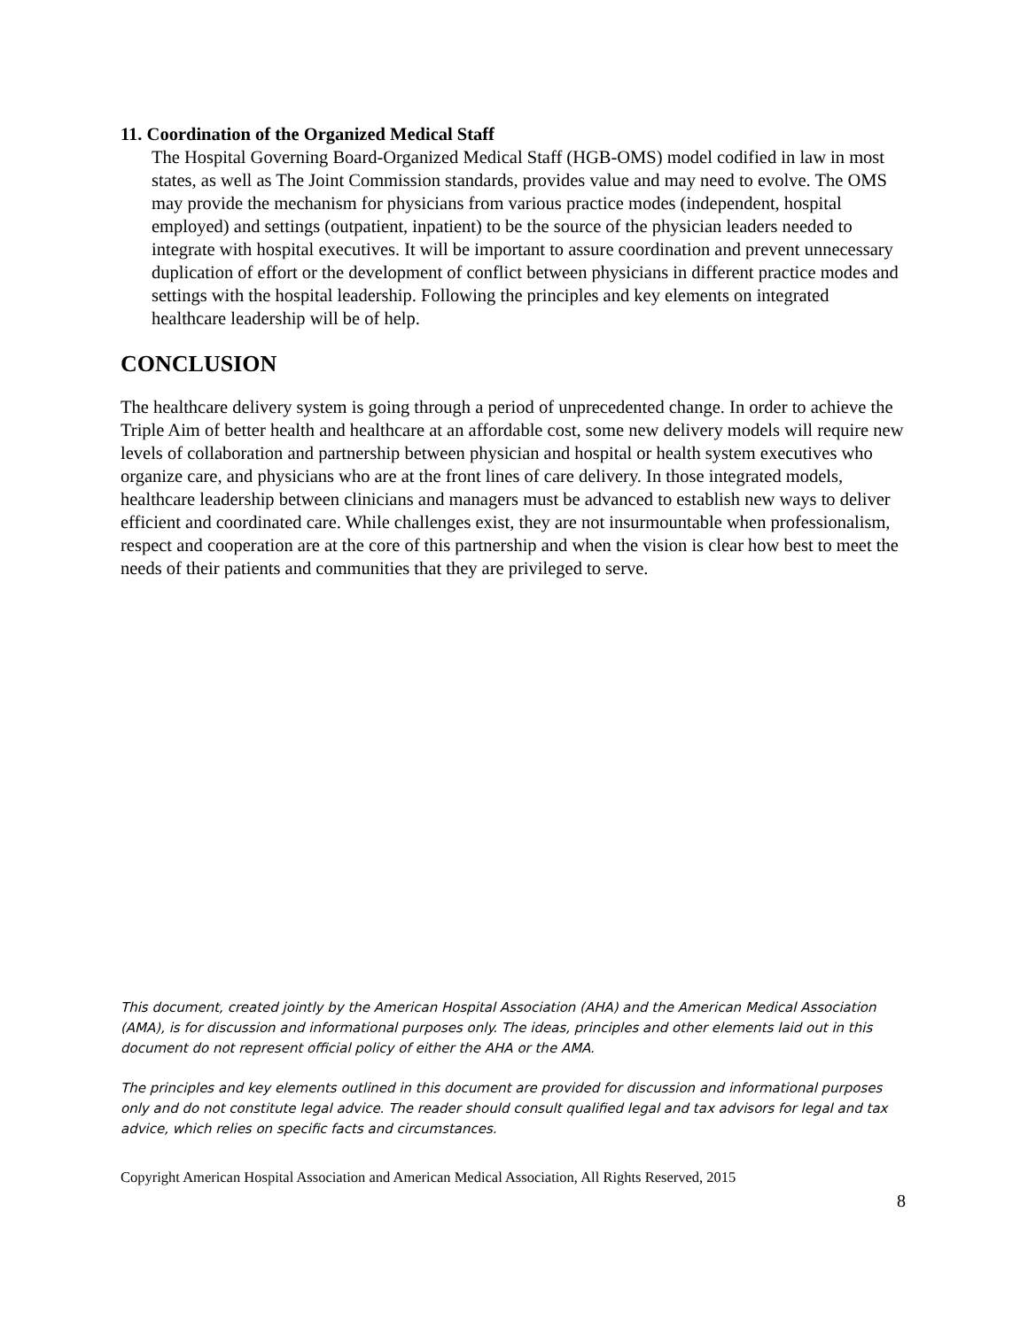11. Coordination of the Organized Medical Staff
The Hospital Governing Board-Organized Medical Staff (HGB-OMS) model codified in law in most states, as well as The Joint Commission standards, provides value and may need to evolve. The OMS may provide the mechanism for physicians from various practice modes (independent, hospital employed) and settings (outpatient, inpatient) to be the source of the physician leaders needed to integrate with hospital executives. It will be important to assure coordination and prevent unnecessary duplication of effort or the development of conflict between physicians in different practice modes and settings with the hospital leadership. Following the principles and key elements on integrated healthcare leadership will be of help.
CONCLUSION
The healthcare delivery system is going through a period of unprecedented change. In order to achieve the Triple Aim of better health and healthcare at an affordable cost, some new delivery models will require new levels of collaboration and partnership between physician and hospital or health system executives who organize care, and physicians who are at the front lines of care delivery. In those integrated models, healthcare leadership between clinicians and managers must be advanced to establish new ways to deliver efficient and coordinated care. While challenges exist, they are not insurmountable when professionalism, respect and cooperation are at the core of this partnership and when the vision is clear how best to meet the needs of their patients and communities that they are privileged to serve.
This document, created jointly by the American Hospital Association (AHA) and the American Medical Association (AMA), is for discussion and informational purposes only. The ideas, principles and other elements laid out in this document do not represent official policy of either the AHA or the AMA.
The principles and key elements outlined in this document are provided for discussion and informational purposes only and do not constitute legal advice. The reader should consult qualified legal and tax advisors for legal and tax advice, which relies on specific facts and circumstances.
Copyright American Hospital Association and American Medical Association, All Rights Reserved, 2015
8